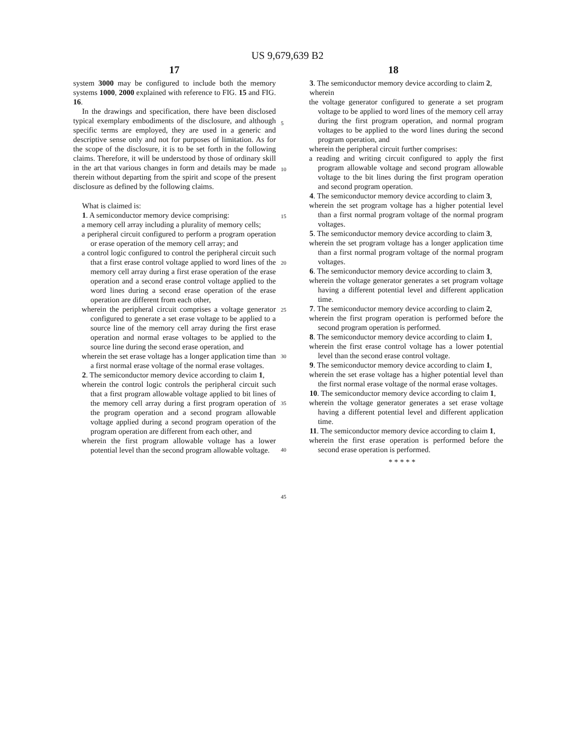US 9,679,639 B2
17 18
system 3000 may be configured to include both the memory systems 1000, 2000 explained with reference to FIG. 15 and FIG. 16.
In the drawings and specification, there have been disclosed typical exemplary embodiments of the disclosure, and although specific terms are employed, they are used in a generic and descriptive sense only and not for purposes of limitation. As for the scope of the disclosure, it is to be set forth in the following claims. Therefore, it will be understood by those of ordinary skill in the art that various changes in form and details may be made therein without departing from the spirit and scope of the present disclosure as defined by the following claims.
What is claimed is:
1. A semiconductor memory device comprising:
a memory cell array including a plurality of memory cells;
a peripheral circuit configured to perform a program operation or erase operation of the memory cell array; and
a control logic configured to control the peripheral circuit such that a first erase control voltage applied to word lines of the memory cell array during a first erase operation of the erase operation and a second erase control voltage applied to the word lines during a second erase operation of the erase operation are different from each other,
wherein the peripheral circuit comprises a voltage generator configured to generate a set erase voltage to be applied to a source line of the memory cell array during the first erase operation and normal erase voltages to be applied to the source line during the second erase operation, and
wherein the set erase voltage has a longer application time than a first normal erase voltage of the normal erase voltages.
2. The semiconductor memory device according to claim 1,
wherein the control logic controls the peripheral circuit such that a first program allowable voltage applied to bit lines of the memory cell array during a first program operation of the program operation and a second program allowable voltage applied during a second program operation of the program operation are different from each other, and
wherein the first program allowable voltage has a lower potential level than the second program allowable voltage.
3. The semiconductor memory device according to claim 2,
wherein
the voltage generator configured to generate a set program voltage to be applied to word lines of the memory cell array during the first program operation, and normal program voltages to be applied to the word lines during the second program operation, and
wherein the peripheral circuit further comprises:
a reading and writing circuit configured to apply the first program allowable voltage and second program allowable voltage to the bit lines during the first program operation and second program operation.
4. The semiconductor memory device according to claim 3,
wherein the set program voltage has a higher potential level than a first normal program voltage of the normal program voltages.
5. The semiconductor memory device according to claim 3,
wherein the set program voltage has a longer application time than a first normal program voltage of the normal program voltages.
6. The semiconductor memory device according to claim 3,
wherein the voltage generator generates a set program voltage having a different potential level and different application time.
7. The semiconductor memory device according to claim 2,
wherein the first program operation is performed before the second program operation is performed.
8. The semiconductor memory device according to claim 1,
wherein the first erase control voltage has a lower potential level than the second erase control voltage.
9. The semiconductor memory device according to claim 1,
wherein the set erase voltage has a higher potential level than the first normal erase voltage of the normal erase voltages.
10. The semiconductor memory device according to claim 1,
wherein the voltage generator generates a set erase voltage having a different potential level and different application time.
11. The semiconductor memory device according to claim 1,
wherein the first erase operation is performed before the second erase operation is performed.
* * * * *
5
10
15
20
25
30
35
40
45